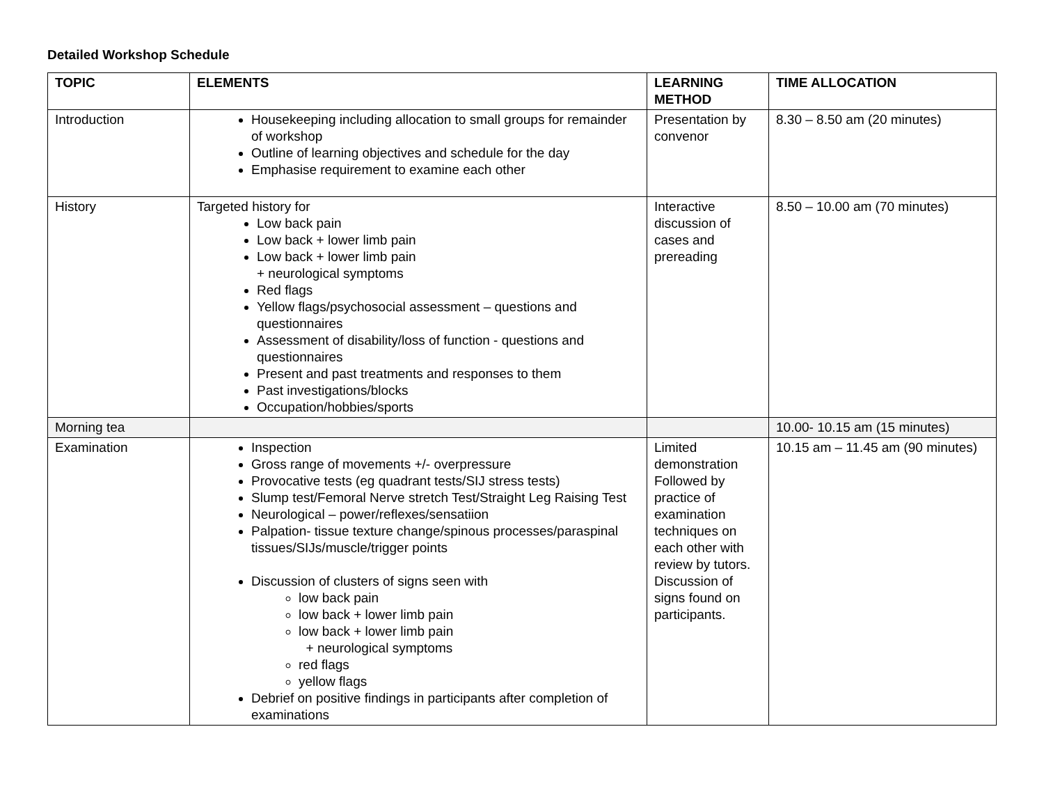Detailed Workshop Schedule
| TOPIC | ELEMENTS | LEARNING METHOD | TIME ALLOCATION |
| --- | --- | --- | --- |
| Introduction | Housekeeping including allocation to small groups for remainder of workshop Outline of learning objectives and schedule for the day Emphasise requirement to examine each other | Presentation by convenor | 8.30 – 8.50 am (20 minutes) |
| History | Targeted history for Low back pain Low back + lower limb pain Low back + lower limb pain + neurological symptoms Red flags Yellow flags/psychosocial assessment – questions and questionnaires Assessment of disability/loss of function - questions and questionnaires Present and past treatments and responses to them Past investigations/blocks Occupation/hobbies/sports | Interactive discussion of cases and prereading | 8.50 – 10.00 am (70 minutes) |
| Morning tea | | | 10.00- 10.15 am (15 minutes) |
| Examination | Inspection Gross range of movements +/- overpressure Provocative tests (eg quadrant tests/SIJ stress tests) Slump test/Femoral Nerve stretch Test/Straight Leg Raising Test Neurological – power/reflexes/sensatiion Palpation- tissue texture change/spinous processes/paraspinal tissues/SIJs/muscle/trigger points Discussion of clusters of signs seen with low back pain low back + lower limb pain low back + lower limb pain + neurological symptoms red flags yellow flags Debrief on positive findings in participants after completion of examinations | Limited demonstration Followed by practice of examination techniques on each other with review by tutors. Discussion of signs found on participants. | 10.15 am – 11.45 am (90 minutes) |